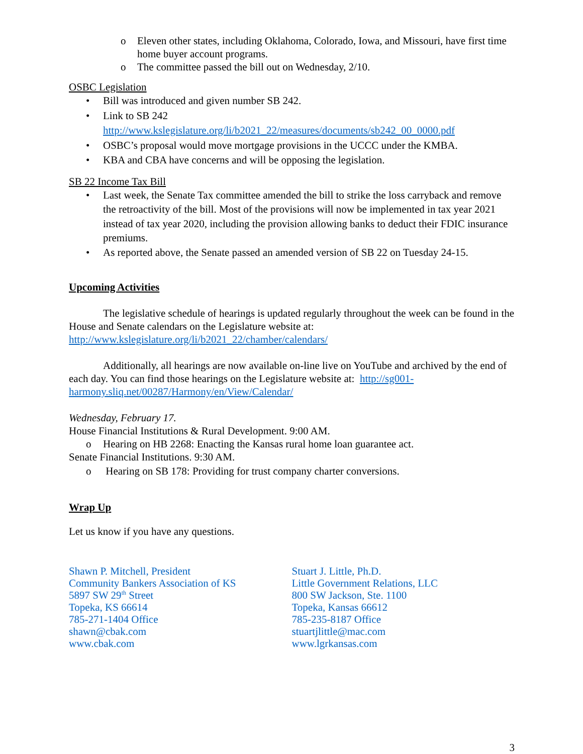o Eleven other states, including Oklahoma, Colorado, Iowa, and Missouri, have first time home buyer account programs.
o The committee passed the bill out on Wednesday, 2/10.
OSBC Legislation
• Bill was introduced and given number SB 242.
• Link to SB 242
http://www.kslegislature.org/li/b2021_22/measures/documents/sb242_00_0000.pdf
• OSBC’s proposal would move mortgage provisions in the UCCC under the KMBA.
• KBA and CBA have concerns and will be opposing the legislation.
SB 22 Income Tax Bill
• Last week, the Senate Tax committee amended the bill to strike the loss carryback and remove the retroactivity of the bill. Most of the provisions will now be implemented in tax year 2021 instead of tax year 2020, including the provision allowing banks to deduct their FDIC insurance premiums.
• As reported above, the Senate passed an amended version of SB 22 on Tuesday 24-15.
Upcoming Activities
The legislative schedule of hearings is updated regularly throughout the week can be found in the House and Senate calendars on the Legislature website at: http://www.kslegislature.org/li/b2021_22/chamber/calendars/
Additionally, all hearings are now available on-line live on YouTube and archived by the end of each day. You can find those hearings on the Legislature website at: http://sg001-harmony.sliq.net/00287/Harmony/en/View/Calendar/
Wednesday, February 17.
House Financial Institutions & Rural Development. 9:00 AM.
o Hearing on HB 2268: Enacting the Kansas rural home loan guarantee act.
Senate Financial Institutions. 9:30 AM.
o Hearing on SB 178: Providing for trust company charter conversions.
Wrap Up
Let us know if you have any questions.
Shawn P. Mitchell, President
Community Bankers Association of KS
5897 SW 29<sup>th</sup> Street
Topeka, KS 66614
785-271-1404 Office
shawn@cbak.com
www.cbak.com
Stuart J. Little, Ph.D.
Little Government Relations, LLC
800 SW Jackson, Ste. 1100
Topeka, Kansas 66612
785-235-8187 Office
stuartjlittle@mac.com
www.lgrkansas.com
3